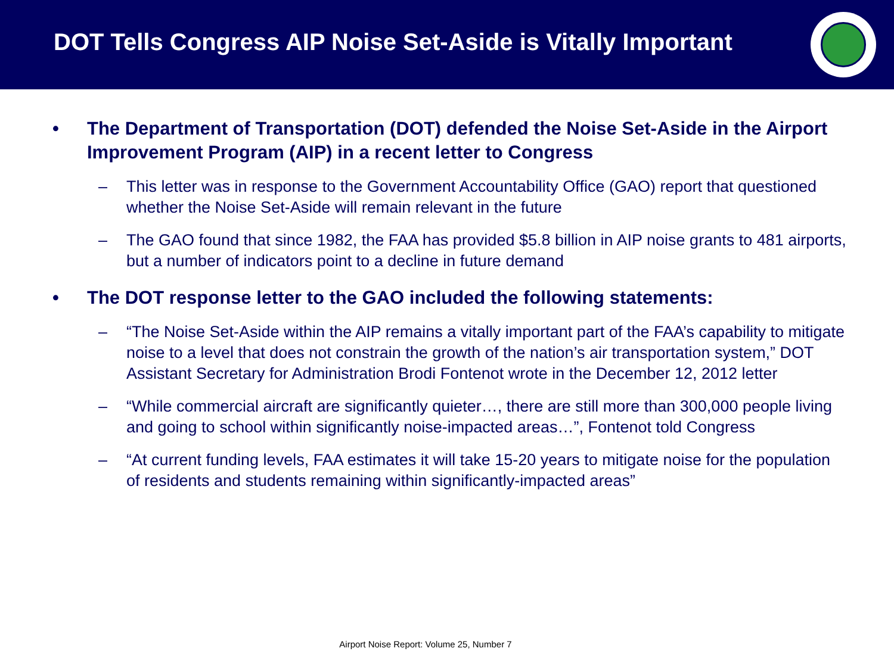DOT Tells Congress AIP Noise Set-Aside is Vitally Important
• The Department of Transportation (DOT) defended the Noise Set-Aside in the Airport Improvement Program (AIP) in a recent letter to Congress
– This letter was in response to the Government Accountability Office (GAO) report that questioned whether the Noise Set-Aside will remain relevant in the future
– The GAO found that since 1982, the FAA has provided $5.8 billion in AIP noise grants to 481 airports, but a number of indicators point to a decline in future demand
• The DOT response letter to the GAO included the following statements:
– “The Noise Set-Aside within the AIP remains a vitally important part of the FAA’s capability to mitigate noise to a level that does not constrain the growth of the nation’s air transportation system,” DOT Assistant Secretary for Administration Brodi Fontenot wrote in the December 12, 2012 letter
– “While commercial aircraft are significantly quieter…, there are still more than 300,000 people living and going to school within significantly noise-impacted areas…”, Fontenot told Congress
– “At current funding levels, FAA estimates it will take 15-20 years to mitigate noise for the population of residents and students remaining within significantly-impacted areas”
Airport Noise Report: Volume 25, Number 7